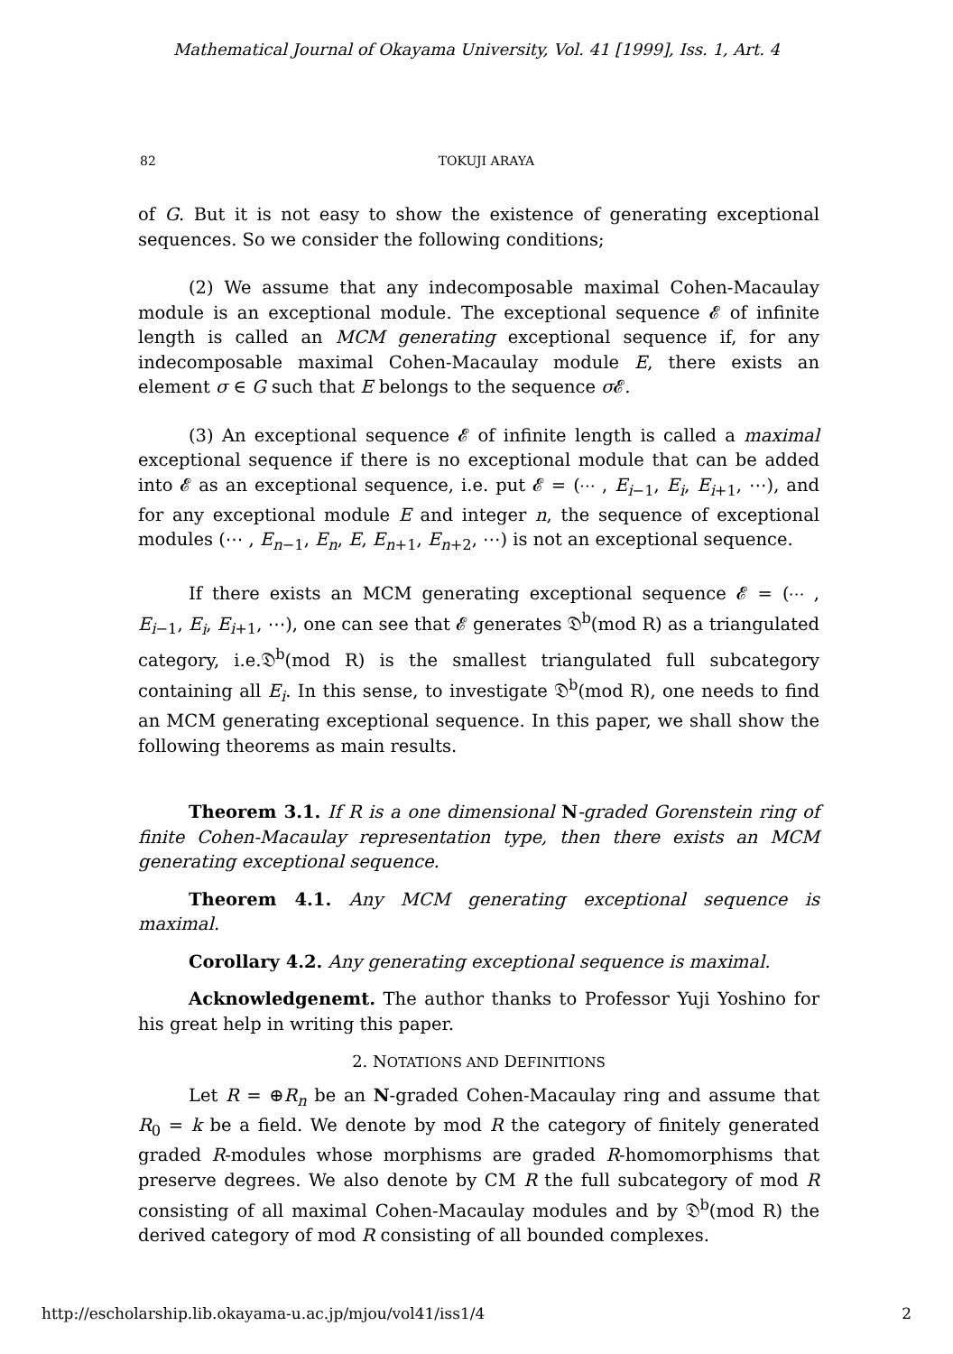Mathematical Journal of Okayama University, Vol. 41 [1999], Iss. 1, Art. 4
82 TOKUJI ARAYA
of G. But it is not easy to show the existence of generating exceptional sequences. So we consider the following conditions;
(2) We assume that any indecomposable maximal Cohen-Macaulay module is an exceptional module. The exceptional sequence 𝓔 of infinite length is called an MCM generating exceptional sequence if, for any indecomposable maximal Cohen-Macaulay module E, there exists an element σ ∈ G such that E belongs to the sequence σ 𝓔.
(3) An exceptional sequence 𝓔 of infinite length is called a maximal exceptional sequence if there is no exceptional module that can be added into 𝓔 as an exceptional sequence, i.e. put 𝓔 = (⋯ , E<sub>i−1</sub>, E<sub>i</sub>, E<sub>i+1</sub>, ⋯), and for any exceptional module E and integer n, the sequence of exceptional modules (⋯ , E<sub>n−1</sub>, E<sub>n</sub>, E, E<sub>n+1</sub>, E<sub>n+2</sub>, ⋯) is not an exceptional sequence.
If there exists an MCM generating exceptional sequence 𝓔 = (⋯ , E<sub>i−1</sub>, E<sub>i</sub>, E<sub>i+1</sub>, ⋯), one can see that 𝓔 generates 𝔇<sup>b</sup>(mod R) as a triangulated category, i.e.𝔇<sup>b</sup>(mod R) is the smallest triangulated full subcategory containing all E<sub>i</sub>. In this sense, to investigate 𝔇<sup>b</sup>(mod R), one needs to find an MCM generating exceptional sequence. In this paper, we shall show the following theorems as main results.
Theorem 3.1. If R is a one dimensional N-graded Gorenstein ring of finite Cohen-Macaulay representation type, then there exists an MCM generating exceptional sequence.
Theorem 4.1. Any MCM generating exceptional sequence is maximal.
Corollary 4.2. Any generating exceptional sequence is maximal.
Acknowledgenemt. The author thanks to Professor Yuji Yoshino for his great help in writing this paper.
2. NOTATIONS AND DEFINITIONS
Let R = ⊕R<sub>n</sub> be an N-graded Cohen-Macaulay ring and assume that R<sub>0</sub> = k be a field. We denote by mod R the category of finitely generated graded R-modules whose morphisms are graded R-homomorphisms that preserve degrees. We also denote by CM R the full subcategory of mod R consisting of all maximal Cohen-Macaulay modules and by 𝔇<sup>b</sup>(mod R) the derived category of mod R consisting of all bounded complexes.
http://escholarship.lib.okayama-u.ac.jp/mjou/vol41/iss1/4 2